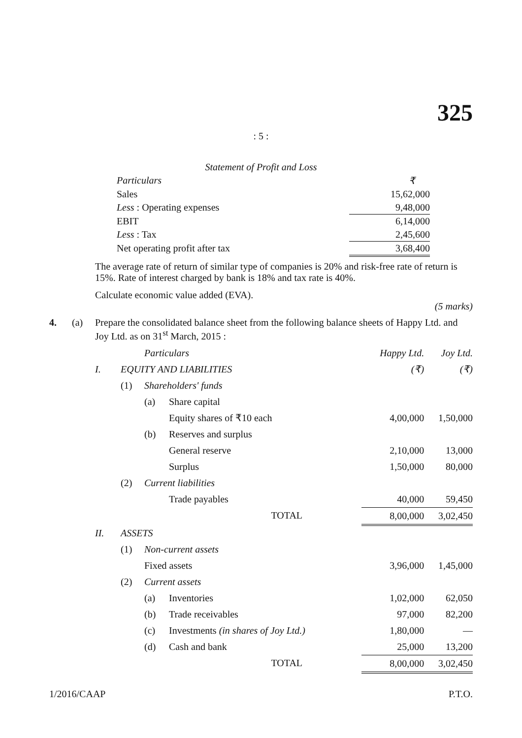325
: 5 :
Statement of Profit and Loss
| Particulars | ₹ |
| Sales | 15,62,000 |
| Less : Operating expenses | 9,48,000 |
| EBIT | 6,14,000 |
| Less : Tax | 2,45,600 |
| Net operating profit after tax | 3,68,400 |
The average rate of return of similar type of companies is 20% and risk-free rate of return is 15%. Rate of interest charged by bank is 18% and tax rate is 40%.
Calculate economic value added (EVA).
(5 marks)
4. (a) Prepare the consolidated balance sheet from the following balance sheets of Happy Ltd. and Joy Ltd. as on 31<sup>st</sup> March, 2015 :
| | | Particulars | | Happy Ltd. | Joy Ltd. |
| I. | EQUITY AND LIABILITIES | | | (₹) | (₹) |
| | (1) | Shareholders' funds | | | |
| | | (a) | Share capital | | |
| | | | Equity shares of ₹10 each | 4,00,000 | 1,50,000 |
| | | (b) | Reserves and surplus | | |
| | | | General reserve | 2,10,000 | 13,000 |
| | | | Surplus | 1,50,000 | 80,000 |
| | (2) | Current liabilities | | | |
| | | | Trade payables | 40,000 | 59,450 |
| | | | TOTAL | 8,00,000 | 3,02,450 |
| II. | ASSETS | | | | |
| | (1) | Non-current assets | | | |
| | | Fixed assets | | 3,96,000 | 1,45,000 |
| | (2) | Current assets | | | |
| | | (a) | Inventories | 1,02,000 | 62,050 |
| | | (b) | Trade receivables | 97,000 | 82,200 |
| | | (c) | Investments (in shares of Joy Ltd.) | 1,80,000 | — |
| | | (d) | Cash and bank | 25,000 | 13,200 |
| | | | TOTAL | 8,00,000 | 3,02,450 |
1/2016/CAAP P.T.O.